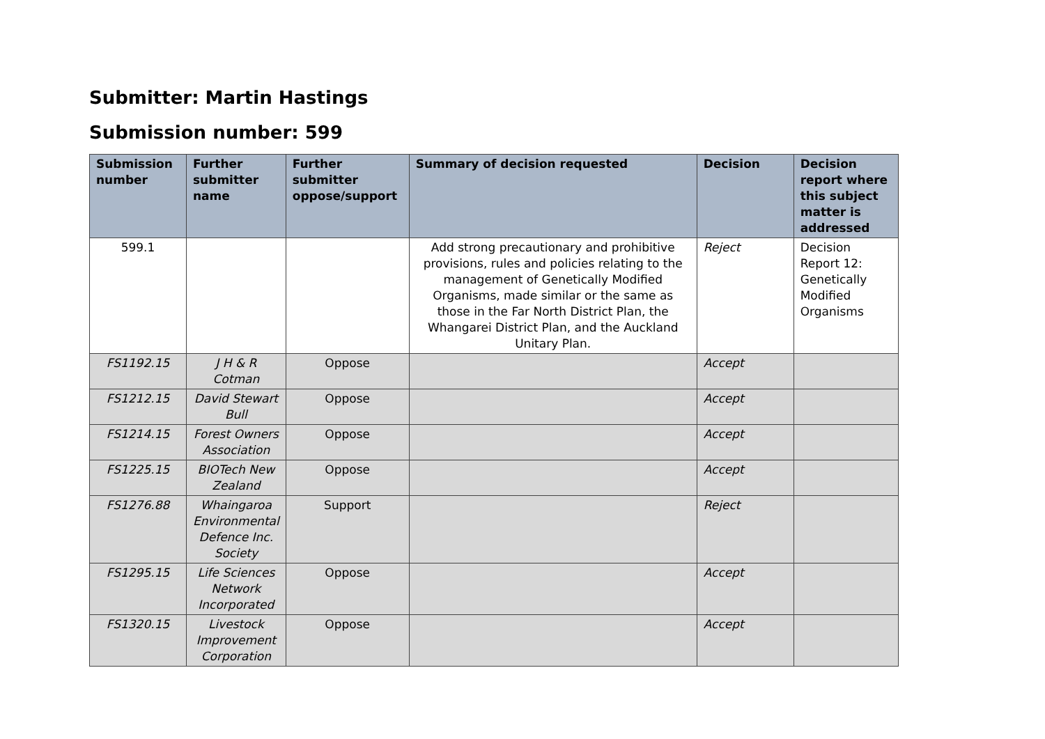Submitter: Martin Hastings
Submission number: 599
| Submission number | Further submitter name | Further submitter oppose/support | Summary of decision requested | Decision | Decision report where this subject matter is addressed |
| --- | --- | --- | --- | --- | --- |
| 599.1 | | | Add strong precautionary and prohibitive provisions, rules and policies relating to the management of Genetically Modified Organisms, made similar or the same as those in the Far North District Plan, the Whangarei District Plan, and the Auckland Unitary Plan. | Reject | Decision Report 12: Genetically Modified Organisms |
| FS1192.15 | J H & R Cotman | Oppose | | Accept | |
| FS1212.15 | David Stewart Bull | Oppose | | Accept | |
| FS1214.15 | Forest Owners Association | Oppose | | Accept | |
| FS1225.15 | BIOTech New Zealand | Oppose | | Accept | |
| FS1276.88 | Whaingaroa Environmental Defence Inc. Society | Support | | Reject | |
| FS1295.15 | Life Sciences Network Incorporated | Oppose | | Accept | |
| FS1320.15 | Livestock Improvement Corporation | Oppose | | Accept | |